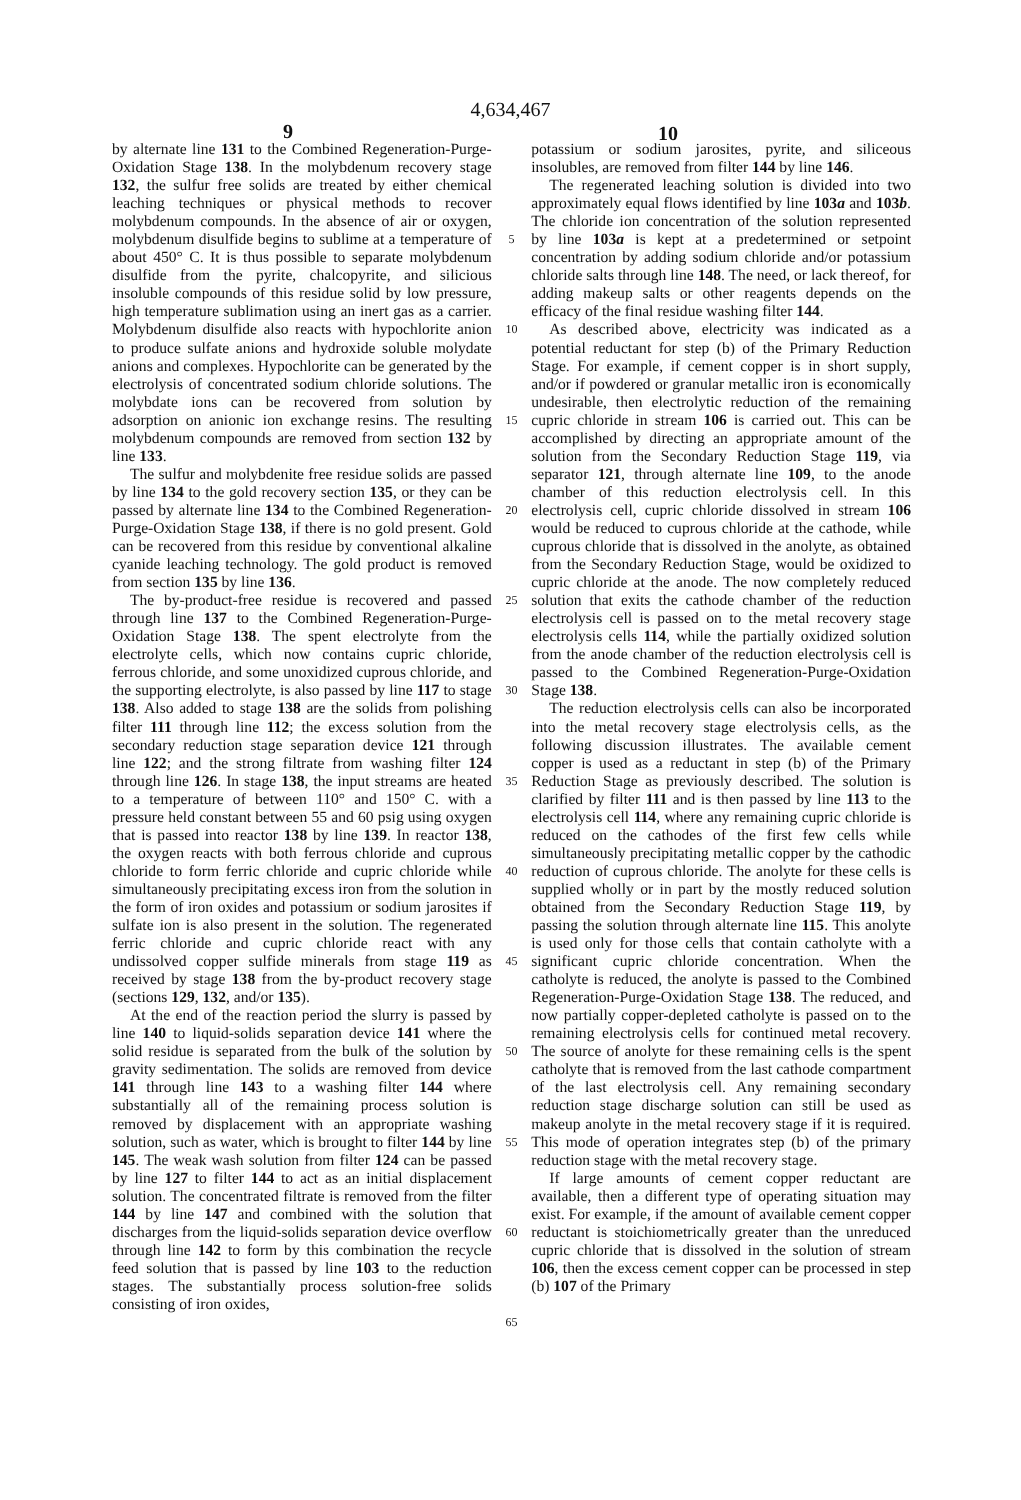4,634,467
9 10
by alternate line 131 to the Combined Regeneration-Purge-Oxidation Stage 138. In the molybdenum recovery stage 132, the sulfur free solids are treated by either chemical leaching techniques or physical methods to recover molybdenum compounds. In the absence of air or oxygen, molybdenum disulfide begins to sublime at a temperature of about 450° C. It is thus possible to separate molybdenum disulfide from the pyrite, chalcopyrite, and silicious insoluble compounds of this residue solid by low pressure, high temperature sublimation using an inert gas as a carrier. Molybdenum disulfide also reacts with hypochlorite anion to produce sulfate anions and hydroxide soluble molydate anions and complexes. Hypochlorite can be generated by the electrolysis of concentrated sodium chloride solutions. The molybdate ions can be recovered from solution by adsorption on anionic ion exchange resins. The resulting molybdenum compounds are removed from section 132 by line 133.
The sulfur and molybdenite free residue solids are passed by line 134 to the gold recovery section 135, or they can be passed by alternate line 134 to the Combined Regeneration-Purge-Oxidation Stage 138, if there is no gold present. Gold can be recovered from this residue by conventional alkaline cyanide leaching technology. The gold product is removed from section 135 by line 136.
The by-product-free residue is recovered and passed through line 137 to the Combined Regeneration-Purge-Oxidation Stage 138. The spent electrolyte from the electrolyte cells, which now contains cupric chloride, ferrous chloride, and some unoxidized cuprous chloride, and the supporting electrolyte, is also passed by line 117 to stage 138. Also added to stage 138 are the solids from polishing filter 111 through line 112; the excess solution from the secondary reduction stage separation device 121 through line 122; and the strong filtrate from washing filter 124 through line 126. In stage 138, the input streams are heated to a temperature of between 110° and 150° C. with a pressure held constant between 55 and 60 psig using oxygen that is passed into reactor 138 by line 139. In reactor 138, the oxygen reacts with both ferrous chloride and cuprous chloride to form ferric chloride and cupric chloride while simultaneously precipitating excess iron from the solution in the form of iron oxides and potassium or sodium jarosites if sulfate ion is also present in the solution. The regenerated ferric chloride and cupric chloride react with any undissolved copper sulfide minerals from stage 119 as received by stage 138 from the by-product recovery stage (sections 129, 132, and/or 135).
At the end of the reaction period the slurry is passed by line 140 to liquid-solids separation device 141 where the solid residue is separated from the bulk of the solution by gravity sedimentation. The solids are removed from device 141 through line 143 to a washing filter 144 where substantially all of the remaining process solution is removed by displacement with an appropriate washing solution, such as water, which is brought to filter 144 by line 145. The weak wash solution from filter 124 can be passed by line 127 to filter 144 to act as an initial displacement solution. The concentrated filtrate is removed from the filter 144 by line 147 and combined with the solution that discharges from the liquid-solids separation device overflow through line 142 to form by this combination the recycle feed solution that is passed by line 103 to the reduction stages. The substantially process solution-free solids consisting of iron oxides,
5
10
15
20
25
30
35
40
45
50
55
60
65
potassium or sodium jarosites, pyrite, and siliceous insolubles, are removed from filter 144 by line 146.
The regenerated leaching solution is divided into two approximately equal flows identified by line 103a and 103b. The chloride ion concentration of the solution represented by line 103a is kept at a predetermined or setpoint concentration by adding sodium chloride and/or potassium chloride salts through line 148. The need, or lack thereof, for adding makeup salts or other reagents depends on the efficacy of the final residue washing filter 144.
As described above, electricity was indicated as a potential reductant for step (b) of the Primary Reduction Stage. For example, if cement copper is in short supply, and/or if powdered or granular metallic iron is economically undesirable, then electrolytic reduction of the remaining cupric chloride in stream 106 is carried out. This can be accomplished by directing an appropriate amount of the solution from the Secondary Reduction Stage 119, via separator 121, through alternate line 109, to the anode chamber of this reduction electrolysis cell. In this electrolysis cell, cupric chloride dissolved in stream 106 would be reduced to cuprous chloride at the cathode, while cuprous chloride that is dissolved in the anolyte, as obtained from the Secondary Reduction Stage, would be oxidized to cupric chloride at the anode. The now completely reduced solution that exits the cathode chamber of the reduction electrolysis cell is passed on to the metal recovery stage electrolysis cells 114, while the partially oxidized solution from the anode chamber of the reduction electrolysis cell is passed to the Combined Regeneration-Purge-Oxidation Stage 138.
The reduction electrolysis cells can also be incorporated into the metal recovery stage electrolysis cells, as the following discussion illustrates. The available cement copper is used as a reductant in step (b) of the Primary Reduction Stage as previously described. The solution is clarified by filter 111 and is then passed by line 113 to the electrolysis cell 114, where any remaining cupric chloride is reduced on the cathodes of the first few cells while simultaneously precipitating metallic copper by the cathodic reduction of cuprous chloride. The anolyte for these cells is supplied wholly or in part by the mostly reduced solution obtained from the Secondary Reduction Stage 119, by passing the solution through alternate line 115. This anolyte is used only for those cells that contain catholyte with a significant cupric chloride concentration. When the catholyte is reduced, the anolyte is passed to the Combined Regeneration-Purge-Oxidation Stage 138. The reduced, and now partially copper-depleted catholyte is passed on to the remaining electrolysis cells for continued metal recovery. The source of anolyte for these remaining cells is the spent catholyte that is removed from the last cathode compartment of the last electrolysis cell. Any remaining secondary reduction stage discharge solution can still be used as makeup anolyte in the metal recovery stage if it is required. This mode of operation integrates step (b) of the primary reduction stage with the metal recovery stage.
If large amounts of cement copper reductant are available, then a different type of operating situation may exist. For example, if the amount of available cement copper reductant is stoichiometrically greater than the unreduced cupric chloride that is dissolved in the solution of stream 106, then the excess cement copper can be processed in step (b) 107 of the Primary